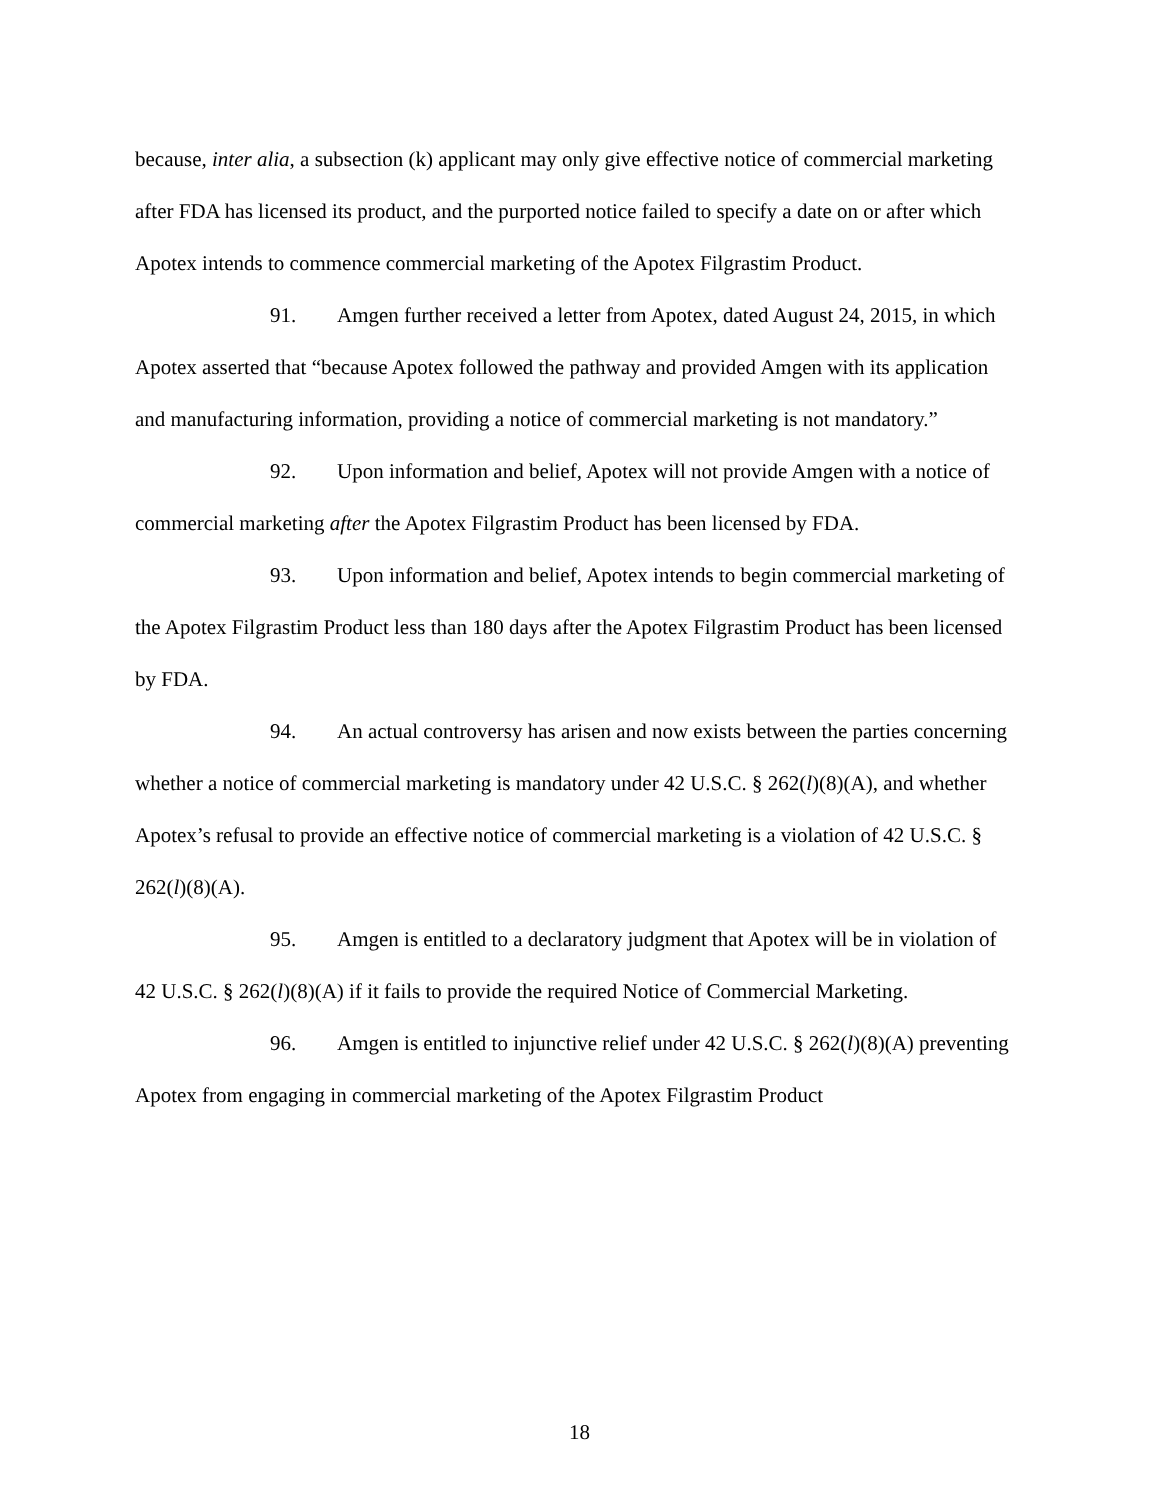because, inter alia, a subsection (k) applicant may only give effective notice of commercial marketing after FDA has licensed its product, and the purported notice failed to specify a date on or after which Apotex intends to commence commercial marketing of the Apotex Filgrastim Product.
91. Amgen further received a letter from Apotex, dated August 24, 2015, in which Apotex asserted that “because Apotex followed the pathway and provided Amgen with its application and manufacturing information, providing a notice of commercial marketing is not mandatory.”
92. Upon information and belief, Apotex will not provide Amgen with a notice of commercial marketing after the Apotex Filgrastim Product has been licensed by FDA.
93. Upon information and belief, Apotex intends to begin commercial marketing of the Apotex Filgrastim Product less than 180 days after the Apotex Filgrastim Product has been licensed by FDA.
94. An actual controversy has arisen and now exists between the parties concerning whether a notice of commercial marketing is mandatory under 42 U.S.C. § 262(l)(8)(A), and whether Apotex’s refusal to provide an effective notice of commercial marketing is a violation of 42 U.S.C. § 262(l)(8)(A).
95. Amgen is entitled to a declaratory judgment that Apotex will be in violation of 42 U.S.C. § 262(l)(8)(A) if it fails to provide the required Notice of Commercial Marketing.
96. Amgen is entitled to injunctive relief under 42 U.S.C. § 262(l)(8)(A) preventing Apotex from engaging in commercial marketing of the Apotex Filgrastim Product
18